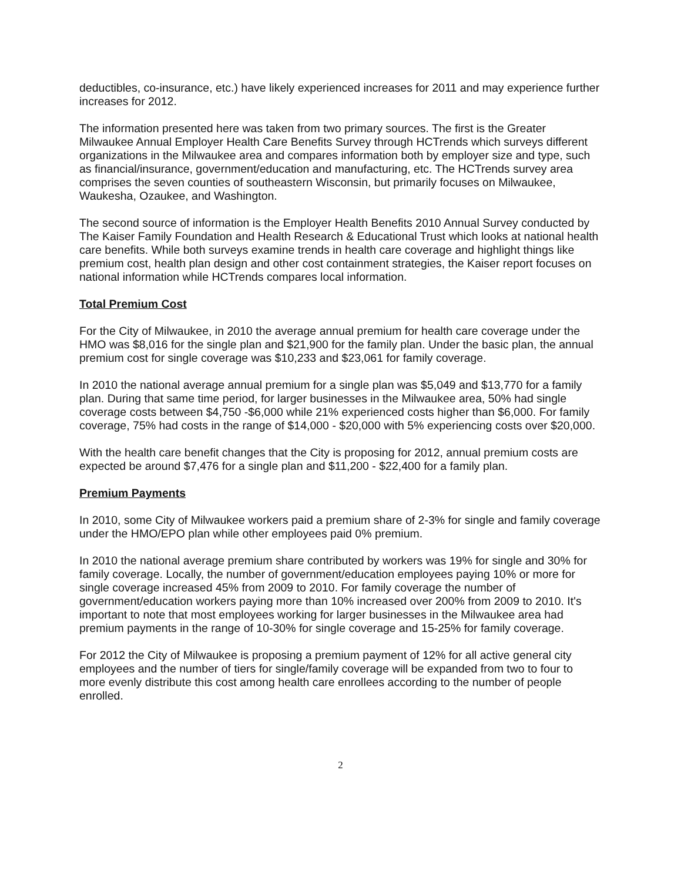deductibles, co-insurance, etc.) have likely experienced increases for 2011 and may experience further increases for 2012.
The information presented here was taken from two primary sources. The first is the Greater Milwaukee Annual Employer Health Care Benefits Survey through HCTrends which surveys different organizations in the Milwaukee area and compares information both by employer size and type, such as financial/insurance, government/education and manufacturing, etc. The HCTrends survey area comprises the seven counties of southeastern Wisconsin, but primarily focuses on Milwaukee, Waukesha, Ozaukee, and Washington.
The second source of information is the Employer Health Benefits 2010 Annual Survey conducted by The Kaiser Family Foundation and Health Research & Educational Trust which looks at national health care benefits. While both surveys examine trends in health care coverage and highlight things like premium cost, health plan design and other cost containment strategies, the Kaiser report focuses on national information while HCTrends compares local information.
Total Premium Cost
For the City of Milwaukee, in 2010 the average annual premium for health care coverage under the HMO was $8,016 for the single plan and $21,900 for the family plan. Under the basic plan, the annual premium cost for single coverage was $10,233 and $23,061 for family coverage.
In 2010 the national average annual premium for a single plan was $5,049 and $13,770 for a family plan. During that same time period, for larger businesses in the Milwaukee area, 50% had single coverage costs between $4,750 -$6,000 while 21% experienced costs higher than $6,000. For family coverage, 75% had costs in the range of $14,000 - $20,000 with 5% experiencing costs over $20,000.
With the health care benefit changes that the City is proposing for 2012, annual premium costs are expected be around $7,476 for a single plan and $11,200 - $22,400 for a family plan.
Premium Payments
In 2010, some City of Milwaukee workers paid a premium share of 2-3% for single and family coverage under the HMO/EPO plan while other employees paid 0% premium.
In 2010 the national average premium share contributed by workers was 19% for single and 30% for family coverage. Locally, the number of government/education employees paying 10% or more for single coverage increased 45% from 2009 to 2010. For family coverage the number of government/education workers paying more than 10% increased over 200% from 2009 to 2010. It's important to note that most employees working for larger businesses in the Milwaukee area had premium payments in the range of 10-30% for single coverage and 15-25% for family coverage.
For 2012 the City of Milwaukee is proposing a premium payment of 12% for all active general city employees and the number of tiers for single/family coverage will be expanded from two to four to more evenly distribute this cost among health care enrollees according to the number of people enrolled.
2